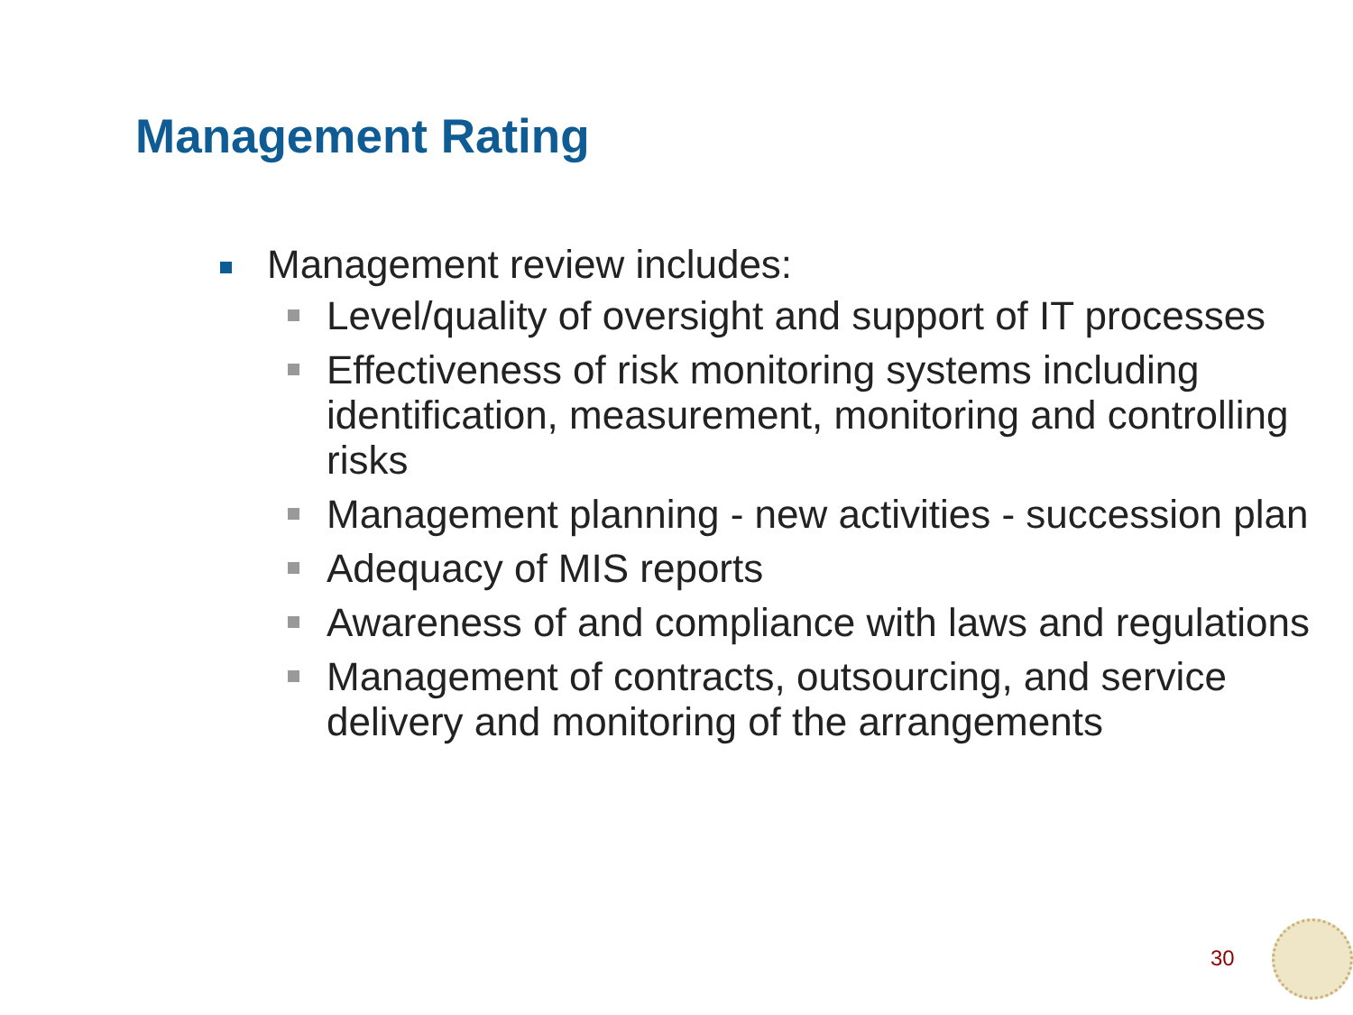Management Rating
Management review includes:
Level/quality of oversight and support of IT processes
Effectiveness of risk monitoring systems including identification, measurement, monitoring and controlling risks
Management planning - new activities - succession plan
Adequacy of MIS reports
Awareness of and compliance with laws and regulations
Management of contracts, outsourcing, and service delivery and monitoring of the arrangements
30